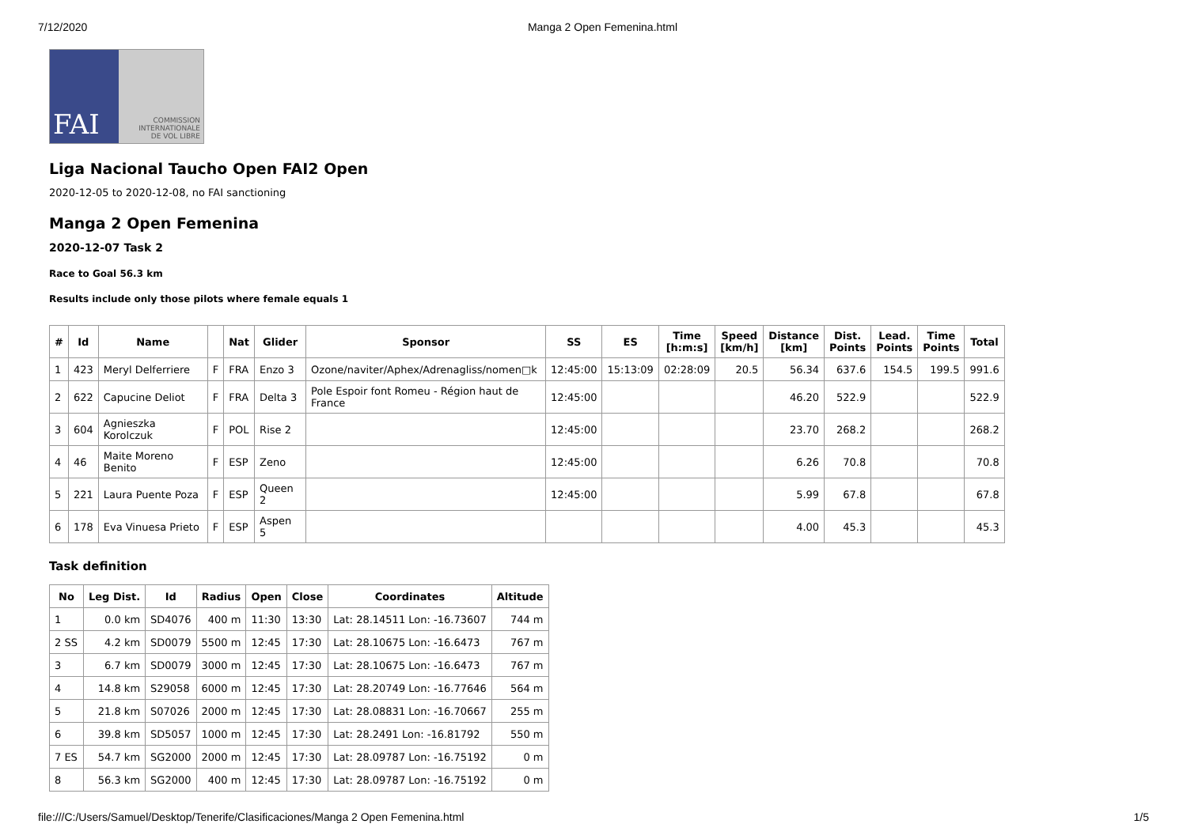7/12/2020 Manga 2 Open Femenina.html
FAI COMMISSION
INTERNATIONALE
DE VOL LIBRE
Liga Nacional Taucho Open FAI2 Open
2020-12-05 to 2020-12-08, no FAI sanctioning
Manga 2 Open Femenina
2020-12-07 Task 2
Race to Goal 56.3 km
Results include only those pilots where female equals 1
| # | Id | Name | | Nat | Glider | Sponsor | SS | ES | Time [h:m:s] | Speed [km/h] | Distance [km] | Dist. Points | Lead. Points | Time Points | Total |
| --- | --- | --- | --- | --- | --- | --- | --- | --- | --- | --- | --- | --- | --- | --- | --- |
| 1 | 423 | Meryl Delferriere | F | FRA | Enzo 3 | Ozone/naviter/Aphex/Adrenagliss/nomen□k | 12:45:00 | 15:13:09 | 02:28:09 | 20.5 | 56.34 | 637.6 | 154.5 | 199.5 | 991.6 |
| 2 | 622 | Capucine Deliot | F | FRA | Delta 3 | Pole Espoir font Romeu - Région haut de France | 12:45:00 | | | | 46.20 | 522.9 | | | 522.9 |
| 3 | 604 | Agnieszka Korolczuk | F | POL | Rise 2 | | 12:45:00 | | | | 23.70 | 268.2 | | | 268.2 |
| 4 | 46 | Maite Moreno Benito | F | ESP | Zeno | | 12:45:00 | | | | 6.26 | 70.8 | | | 70.8 |
| 5 | 221 | Laura Puente Poza | F | ESP | Queen 2 | | 12:45:00 | | | | 5.99 | 67.8 | | | 67.8 |
| 6 | 178 | Eva Vinuesa Prieto | F | ESP | Aspen 5 | | | | | | 4.00 | 45.3 | | | 45.3 |
Task definition
| No | Leg Dist. | Id | Radius | Open | Close | Coordinates | Altitude |
| --- | --- | --- | --- | --- | --- | --- | --- |
| 1 | 0.0 km | SD4076 | 400 m | 11:30 | 13:30 | Lat: 28.14511 Lon: -16.73607 | 744 m |
| 2 SS | 4.2 km | SD0079 | 5500 m | 12:45 | 17:30 | Lat: 28.10675 Lon: -16.6473 | 767 m |
| 3 | 6.7 km | SD0079 | 3000 m | 12:45 | 17:30 | Lat: 28.10675 Lon: -16.6473 | 767 m |
| 4 | 14.8 km | S29058 | 6000 m | 12:45 | 17:30 | Lat: 28.20749 Lon: -16.77646 | 564 m |
| 5 | 21.8 km | S07026 | 2000 m | 12:45 | 17:30 | Lat: 28.08831 Lon: -16.70667 | 255 m |
| 6 | 39.8 km | SD5057 | 1000 m | 12:45 | 17:30 | Lat: 28.2491 Lon: -16.81792 | 550 m |
| 7 ES | 54.7 km | SG2000 | 2000 m | 12:45 | 17:30 | Lat: 28.09787 Lon: -16.75192 | 0 m |
| 8 | 56.3 km | SG2000 | 400 m | 12:45 | 17:30 | Lat: 28.09787 Lon: -16.75192 | 0 m |
file:///C:/Users/Samuel/Desktop/Tenerife/Clasificaciones/Manga 2 Open Femenina.html 1/5